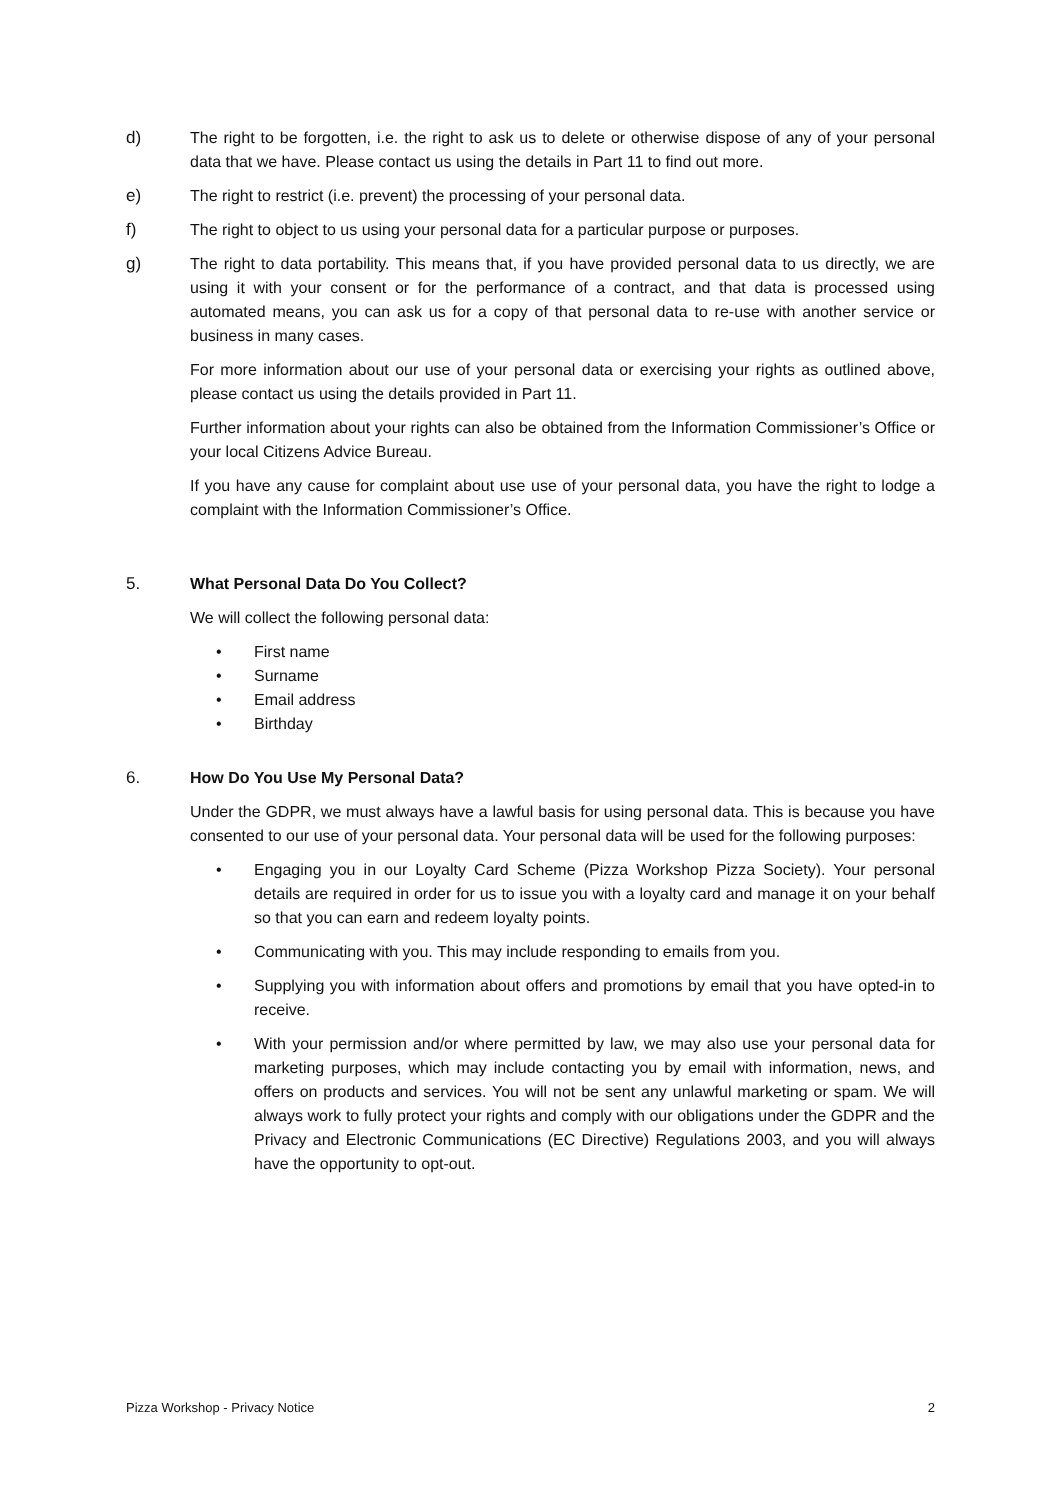d) The right to be forgotten, i.e. the right to ask us to delete or otherwise dispose of any of your personal data that we have. Please contact us using the details in Part 11 to find out more.
e) The right to restrict (i.e. prevent) the processing of your personal data.
f) The right to object to us using your personal data for a particular purpose or purposes.
g) The right to data portability. This means that, if you have provided personal data to us directly, we are using it with your consent or for the performance of a contract, and that data is processed using automated means, you can ask us for a copy of that personal data to re-use with another service or business in many cases.
For more information about our use of your personal data or exercising your rights as outlined above, please contact us using the details provided in Part 11.
Further information about your rights can also be obtained from the Information Commissioner’s Office or your local Citizens Advice Bureau.
If you have any cause for complaint about use use of your personal data, you have the right to lodge a complaint with the Information Commissioner’s Office.
5. What Personal Data Do You Collect?
We will collect the following personal data:
• First name
• Surname
• Email address
• Birthday
6. How Do You Use My Personal Data?
Under the GDPR, we must always have a lawful basis for using personal data. This is because you have consented to our use of your personal data. Your personal data will be used for the following purposes:
• Engaging you in our Loyalty Card Scheme (Pizza Workshop Pizza Society). Your personal details are required in order for us to issue you with a loyalty card and manage it on your behalf so that you can earn and redeem loyalty points.
• Communicating with you. This may include responding to emails from you.
• Supplying you with information about offers and promotions by email that you have opted-in to receive.
• With your permission and/or where permitted by law, we may also use your personal data for marketing purposes, which may include contacting you by email with information, news, and offers on products and services. You will not be sent any unlawful marketing or spam. We will always work to fully protect your rights and comply with our obligations under the GDPR and the Privacy and Electronic Communications (EC Directive) Regulations 2003, and you will always have the opportunity to opt-out.
Pizza Workshop - Privacy Notice 2